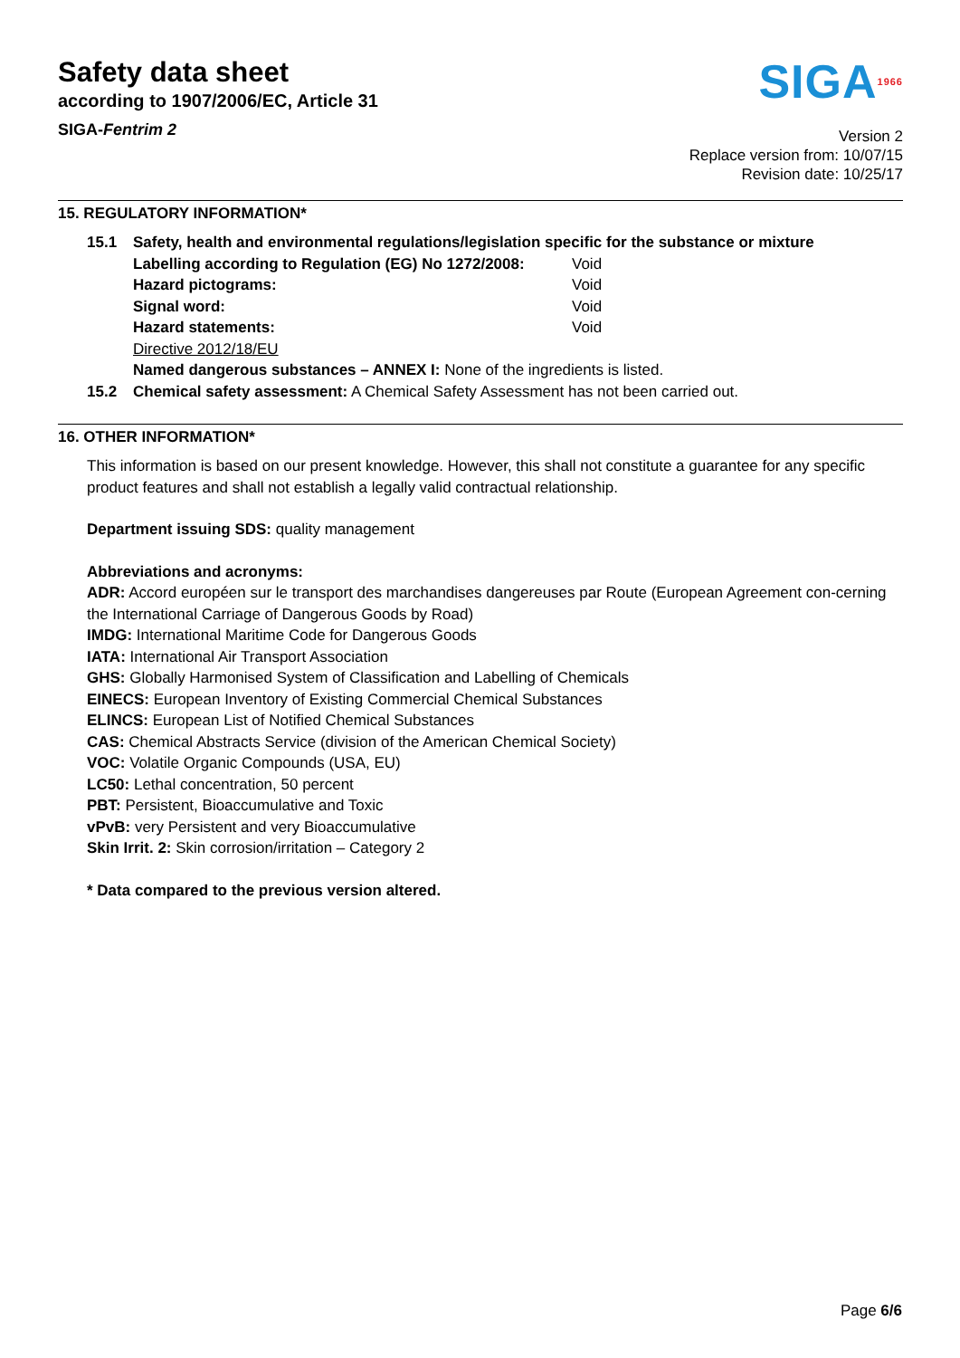Safety data sheet
according to 1907/2006/EC, Article 31
SIGA-Fentrim 2
SIGA1966
Version 2
Replace version from: 10/07/15
Revision date: 10/25/17
15. REGULATORY INFORMATION*
15.1 Safety, health and environmental regulations/legislation specific for the substance or mixture
Labelling according to Regulation (EG) No 1272/2008:
Void
Hazard pictograms:
Void
Signal word:
Void
Hazard statements:
Void
Directive 2012/18/EU
Named dangerous substances – ANNEX I: None of the ingredients is listed.
15.2 Chemical safety assessment: A Chemical Safety Assessment has not been carried out.
16. OTHER INFORMATION*
This information is based on our present knowledge. However, this shall not constitute a guarantee for any specific product features and shall not establish a legally valid contractual relationship.
Department issuing SDS: quality management
Abbreviations and acronyms:
ADR: Accord européen sur le transport des marchandises dangereuses par Route (European Agreement con-cerning the International Carriage of Dangerous Goods by Road)
IMDG: International Maritime Code for Dangerous Goods
IATA: International Air Transport Association
GHS: Globally Harmonised System of Classification and Labelling of Chemicals
EINECS: European Inventory of Existing Commercial Chemical Substances
ELINCS: European List of Notified Chemical Substances
CAS: Chemical Abstracts Service (division of the American Chemical Society)
VOC: Volatile Organic Compounds (USA, EU)
LC50: Lethal concentration, 50 percent
PBT: Persistent, Bioaccumulative and Toxic
vPvB: very Persistent and very Bioaccumulative
Skin Irrit. 2: Skin corrosion/irritation – Category 2
* Data compared to the previous version altered.
Page 6/6